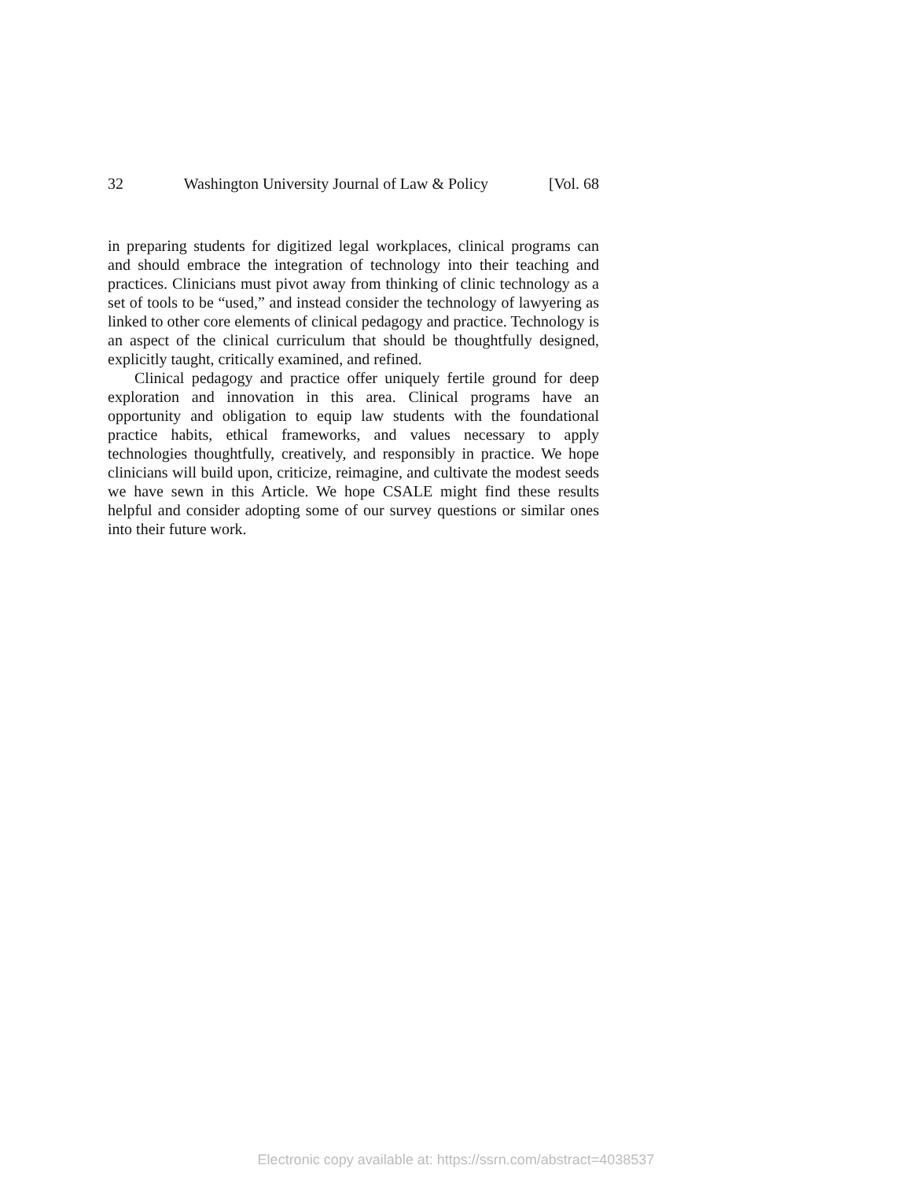32 Washington University Journal of Law & Policy [Vol. 68
in preparing students for digitized legal workplaces, clinical programs can and should embrace the integration of technology into their teaching and practices. Clinicians must pivot away from thinking of clinic technology as a set of tools to be “used,” and instead consider the technology of lawyering as linked to other core elements of clinical pedagogy and practice. Technology is an aspect of the clinical curriculum that should be thoughtfully designed, explicitly taught, critically examined, and refined.
Clinical pedagogy and practice offer uniquely fertile ground for deep exploration and innovation in this area. Clinical programs have an opportunity and obligation to equip law students with the foundational practice habits, ethical frameworks, and values necessary to apply technologies thoughtfully, creatively, and responsibly in practice. We hope clinicians will build upon, criticize, reimagine, and cultivate the modest seeds we have sewn in this Article. We hope CSALE might find these results helpful and consider adopting some of our survey questions or similar ones into their future work.
Electronic copy available at: https://ssrn.com/abstract=4038537